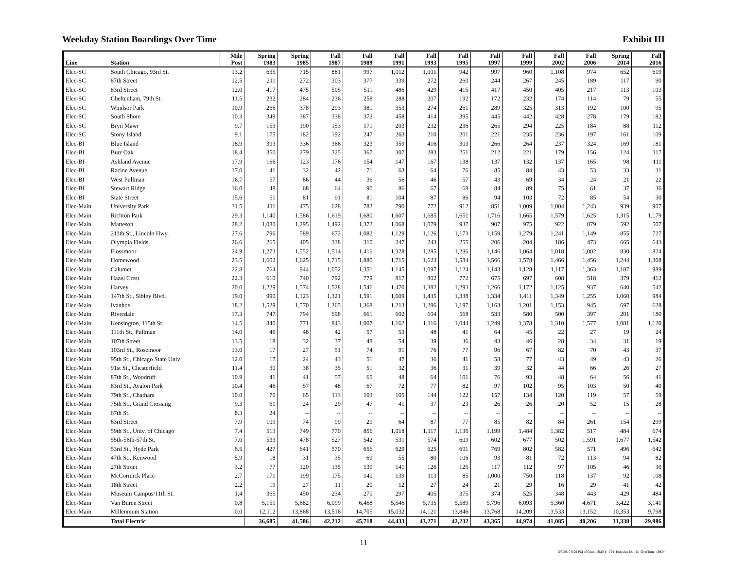Weekday Station Boardings Over Time Exhibit III
| Line | Station | Mile Post | Spring 1983 | Spring 1985 | Fall 1987 | Fall 1989 | Fall 1991 | Fall 1993 | Fall 1995 | Fall 1997 | Fall 1999 | Fall 2002 | Fall 2006 | Spring 2014 | Fall 2016 |
| --- | --- | --- | --- | --- | --- | --- | --- | --- | --- | --- | --- | --- | --- | --- | --- |
| Elec-SC | South Chicago, 93rd St. | 13.2 | 635 | 715 | 881 | 997 | 1,012 | 1,001 | 942 | 997 | 960 | 1,108 | 974 | 652 | 619 |
| Elec-SC | 87th Street | 12.5 | 211 | 272 | 303 | 377 | 339 | 272 | 260 | 244 | 267 | 245 | 189 | 117 | 90 |
| Elec-SC | 83rd Street | 12.0 | 417 | 475 | 505 | 511 | 486 | 429 | 415 | 417 | 450 | 405 | 217 | 113 | 103 |
| Elec-SC | Cheltenham, 79th St. | 11.5 | 232 | 284 | 236 | 258 | 288 | 207 | 192 | 172 | 232 | 174 | 114 | 79 | 55 |
| Elec-SC | Windsor Park | 10.9 | 266 | 378 | 293 | 381 | 353 | 274 | 261 | 289 | 325 | 313 | 192 | 100 | 95 |
| Elec-SC | South Shore | 10.3 | 349 | 387 | 338 | 372 | 458 | 414 | 395 | 445 | 442 | 428 | 278 | 179 | 182 |
| Elec-SC | Bryn Mawr | 9.7 | 153 | 190 | 153 | 171 | 203 | 232 | 236 | 265 | 294 | 225 | 184 | 88 | 112 |
| Elec-SC | Stony Island | 9.1 | 175 | 182 | 192 | 247 | 263 | 210 | 201 | 221 | 235 | 236 | 197 | 161 | 109 |
| Elec-BI | Blue Island | 18.9 | 393 | 336 | 366 | 323 | 359 | 416 | 303 | 266 | 264 | 237 | 324 | 169 | 181 |
| Elec-BI | Burr Oak | 18.4 | 350 | 279 | 325 | 367 | 307 | 283 | 251 | 212 | 221 | 179 | 156 | 124 | 117 |
| Elec-BI | Ashland Avenue | 17.9 | 166 | 123 | 176 | 154 | 147 | 167 | 138 | 137 | 132 | 137 | 165 | 98 | 111 |
| Elec-BI | Racine Avenue | 17.0 | 41 | 32 | 42 | 71 | 63 | 64 | 76 | 85 | 84 | 43 | 53 | 33 | 31 |
| Elec-BI | West Pullman | 16.7 | 57 | 66 | 44 | 36 | 56 | 46 | 57 | 43 | 69 | 34 | 24 | 21 | 22 |
| Elec-BI | Stewart Ridge | 16.0 | 48 | 68 | 64 | 90 | 86 | 67 | 68 | 84 | 89 | 75 | 61 | 37 | 36 |
| Elec-BI | State Street | 15.6 | 51 | 81 | 91 | 81 | 104 | 87 | 86 | 94 | 103 | 72 | 85 | 54 | 30 |
| Elec-Main | University Park | 31.5 | 411 | 475 | 628 | 782 | 790 | 772 | 912 | 851 | 1,009 | 1,004 | 1,243 | 939 | 907 |
| Elec-Main | Richton Park | 29.3 | 1,140 | 1,586 | 1,619 | 1,680 | 1,607 | 1,685 | 1,651 | 1,716 | 1,665 | 1,579 | 1,625 | 1,315 | 1,179 |
| Elec-Main | Matteson | 28.2 | 1,080 | 1,295 | 1,492 | 1,372 | 1,068 | 1,079 | 937 | 907 | 975 | 922 | 879 | 592 | 507 |
| Elec-Main | 211th St., Lincoln Hwy. | 27.6 | 796 | 589 | 672 | 1,082 | 1,129 | 1,126 | 1,173 | 1,159 | 1,279 | 1,241 | 1,149 | 855 | 727 |
| Elec-Main | Olympia Fields | 26.6 | 265 | 405 | 338 | 310 | 247 | 243 | 255 | 206 | 204 | 186 | 473 | 665 | 643 |
| Elec-Main | Flossmoor | 24.9 | 1,273 | 1,552 | 1,514 | 1,416 | 1,328 | 1,285 | 1,286 | 1,146 | 1,064 | 1,018 | 1,002 | 830 | 824 |
| Elec-Main | Homewood | 23.5 | 1,602 | 1,625 | 1,715 | 1,880 | 1,715 | 1,623 | 1,584 | 1,566 | 1,578 | 1,466 | 1,456 | 1,244 | 1,308 |
| Elec-Main | Calumet | 22.8 | 764 | 944 | 1,052 | 1,351 | 1,145 | 1,097 | 1,124 | 1,143 | 1,128 | 1,117 | 1,363 | 1,187 | 989 |
| Elec-Main | Hazel Crest | 22.3 | 610 | 740 | 792 | 779 | 817 | 802 | 772 | 675 | 697 | 608 | 518 | 379 | 412 |
| Elec-Main | Harvey | 20.0 | 1,229 | 1,574 | 1,528 | 1,546 | 1,470 | 1,382 | 1,293 | 1,266 | 1,172 | 1,125 | 937 | 640 | 542 |
| Elec-Main | 147th St., Sibley Blvd. | 19.0 | 990 | 1,123 | 1,321 | 1,591 | 1,609 | 1,435 | 1,338 | 1,334 | 1,411 | 1,349 | 1,255 | 1,060 | 984 |
| Elec-Main | Ivanhoe | 18.2 | 1,529 | 1,570 | 1,365 | 1,368 | 1,213 | 1,286 | 1,197 | 1,163 | 1,201 | 1,153 | 945 | 697 | 628 |
| Elec-Main | Riverdale | 17.3 | 747 | 794 | 698 | 661 | 602 | 604 | 568 | 533 | 580 | 500 | 397 | 201 | 180 |
| Elec-Main | Kensington, 115th St. | 14.5 | 840 | 771 | 843 | 1,007 | 1,162 | 1,116 | 1,044 | 1,249 | 1,378 | 1,310 | 1,577 | 1,081 | 1,120 |
| Elec-Main | 111th St., Pullman | 14.0 | 46 | 48 | 42 | 57 | 53 | 48 | 41 | 64 | 45 | 22 | 27 | 19 | 24 |
| Elec-Main | 107th Street | 13.5 | 18 | 32 | 37 | 48 | 54 | 39 | 36 | 43 | 46 | 28 | 34 | 31 | 19 |
| Elec-Main | 103rd St., Rosemoor | 13.0 | 17 | 27 | 51 | 74 | 91 | 76 | 77 | 96 | 67 | 82 | 70 | 43 | 37 |
| Elec-Main | 95th St., Chicago State Univ | 12.0 | 17 | 24 | 43 | 51 | 47 | 36 | 41 | 58 | 77 | 43 | 49 | 43 | 26 |
| Elec-Main | 91st St., Chesterfield | 11.4 | 30 | 38 | 35 | 51 | 32 | 36 | 31 | 39 | 32 | 44 | 66 | 26 | 27 |
| Elec-Main | 87th St., Woodruff | 10.9 | 41 | 41 | 57 | 65 | 48 | 64 | 101 | 76 | 93 | 48 | 64 | 56 | 41 |
| Elec-Main | 83rd St., Avalon Park | 10.4 | 46 | 57 | 48 | 67 | 72 | 77 | 82 | 97 | 102 | 95 | 103 | 50 | 40 |
| Elec-Main | 79th St., Chatham | 10.0 | 70 | 65 | 113 | 103 | 105 | 144 | 122 | 157 | 134 | 120 | 119 | 57 | 59 |
| Elec-Main | 75th St., Grand Crossing | 9.3 | 61 | 24 | 29 | 47 | 41 | 37 | 23 | 26 | 26 | 20 | 52 | 15 | 28 |
| Elec-Main | 67th St. | 8.3 | 24 | -- | -- | -- | -- | -- | -- | -- | -- | -- | -- | -- | -- |
| Elec-Main | 63rd Street | 7.9 | 109 | 74 | 99 | 29 | 64 | 87 | 77 | 85 | 82 | 84 | 261 | 154 | 299 |
| Elec-Main | 59th St., Univ. of Chicago | 7.4 | 513 | 749 | 770 | 856 | 1,018 | 1,117 | 1,136 | 1,199 | 1,484 | 1,382 | 517 | 484 | 674 |
| Elec-Main | 55th-56th-57th St. | 7.0 | 533 | 478 | 527 | 542 | 531 | 574 | 609 | 602 | 677 | 502 | 1,591 | 1,677 | 1,542 |
| Elec-Main | 53rd St., Hyde Park | 6.5 | 427 | 641 | 570 | 656 | 629 | 625 | 691 | 769 | 802 | 582 | 571 | 496 | 642 |
| Elec-Main | 47th St., Kenwood | 5.9 | 18 | 31 | 35 | 69 | 55 | 80 | 106 | 93 | 81 | 72 | 113 | 94 | 82 |
| Elec-Main | 27th Street | 3.2 | 77 | 120 | 135 | 139 | 141 | 126 | 125 | 117 | 112 | 97 | 105 | 46 | 30 |
| Elec-Main | McCormick Place | 2.7 | 171 | 199 | 175 | 140 | 139 | 113 | 85 | 1,000 | 750 | 118 | 137 | 92 | 108 |
| Elec-Main | 18th Street | 2.2 | 19 | 27 | 11 | 20 | 12 | 27 | 24 | 21 | 29 | 16 | 29 | 41 | 42 |
| Elec-Main | Museum Campus/11th St. | 1.4 | 365 | 450 | 234 | 270 | 297 | 405 | 375 | 374 | 525 | 348 | 443 | 429 | 484 |
| Elec-Main | Van Buren Street | 0.8 | 5,151 | 5,682 | 6,099 | 6,468 | 5,546 | 5,735 | 5,589 | 5,796 | 6,093 | 5,360 | 4,671 | 3,422 | 3,141 |
| Elec-Main | Millennium Station | 0.0 | 12,112 | 13,868 | 13,516 | 14,705 | 15,032 | 14,121 | 13,846 | 13,768 | 14,209 | 13,533 | 13,152 | 10,353 | 9,798 |
| | Total Electric | | 36,685 | 41,586 | 42,212 | 45,718 | 44,433 | 43,271 | 42,232 | 43,365 | 44,974 | 41,085 | 40,206 | 31,338 | 29,986 |
11
5/5/2017 6:29 PM 16Count_SMRY_V01_Exh.xlsx Exh_III-OverTime_1983+